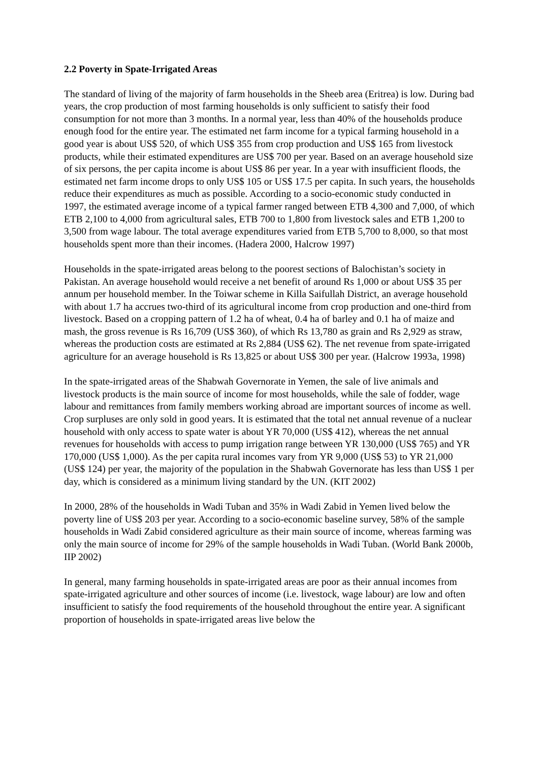2.2 Poverty in Spate-Irrigated Areas
The standard of living of the majority of farm households in the Sheeb area (Eritrea) is low. During bad years, the crop production of most farming households is only sufficient to satisfy their food consumption for not more than 3 months. In a normal year, less than 40% of the households produce enough food for the entire year. The estimated net farm income for a typical farming household in a good year is about US$ 520, of which US$ 355 from crop production and US$ 165 from livestock products, while their estimated expenditures are US$ 700 per year. Based on an average household size of six persons, the per capita income is about US$ 86 per year. In a year with insufficient floods, the estimated net farm income drops to only US$ 105 or US$ 17.5 per capita. In such years, the households reduce their expenditures as much as possible. According to a socio-economic study conducted in 1997, the estimated average income of a typical farmer ranged between ETB 4,300 and 7,000, of which ETB 2,100 to 4,000 from agricultural sales, ETB 700 to 1,800 from livestock sales and ETB 1,200 to 3,500 from wage labour. The total average expenditures varied from ETB 5,700 to 8,000, so that most households spent more than their incomes. (Hadera 2000, Halcrow 1997)
Households in the spate-irrigated areas belong to the poorest sections of Balochistan’s society in Pakistan. An average household would receive a net benefit of around Rs 1,000 or about US$ 35 per annum per household member. In the Toiwar scheme in Killa Saifullah District, an average household with about 1.7 ha accrues two-third of its agricultural income from crop production and one-third from livestock. Based on a cropping pattern of 1.2 ha of wheat, 0.4 ha of barley and 0.1 ha of maize and mash, the gross revenue is Rs 16,709 (US$ 360), of which Rs 13,780 as grain and Rs 2,929 as straw, whereas the production costs are estimated at Rs 2,884 (US$ 62). The net revenue from spate-irrigated agriculture for an average household is Rs 13,825 or about US$ 300 per year. (Halcrow 1993a, 1998)
In the spate-irrigated areas of the Shabwah Governorate in Yemen, the sale of live animals and livestock products is the main source of income for most households, while the sale of fodder, wage labour and remittances from family members working abroad are important sources of income as well. Crop surpluses are only sold in good years. It is estimated that the total net annual revenue of a nuclear household with only access to spate water is about YR 70,000 (US$ 412), whereas the net annual revenues for households with access to pump irrigation range between YR 130,000 (US$ 765) and YR 170,000 (US$ 1,000). As the per capita rural incomes vary from YR 9,000 (US$ 53) to YR 21,000 (US$ 124) per year, the majority of the population in the Shabwah Governorate has less than US$ 1 per day, which is considered as a minimum living standard by the UN. (KIT 2002)
In 2000, 28% of the households in Wadi Tuban and 35% in Wadi Zabid in Yemen lived below the poverty line of US$ 203 per year. According to a socio-economic baseline survey, 58% of the sample households in Wadi Zabid considered agriculture as their main source of income, whereas farming was only the main source of income for 29% of the sample households in Wadi Tuban. (World Bank 2000b, IIP 2002)
In general, many farming households in spate-irrigated areas are poor as their annual incomes from spate-irrigated agriculture and other sources of income (i.e. livestock, wage labour) are low and often insufficient to satisfy the food requirements of the household throughout the entire year. A significant proportion of households in spate-irrigated areas live below the